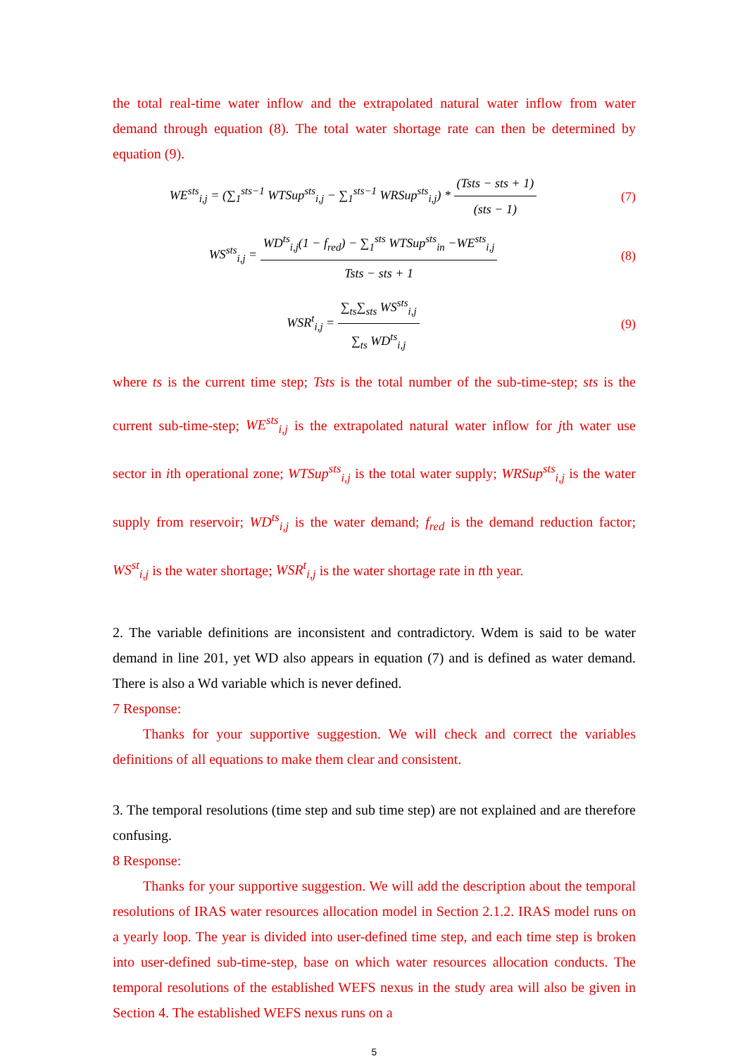the total real-time water inflow and the extrapolated natural water inflow from water demand through equation (8). The total water shortage rate can then be determined by equation (9).
WE<sup>sts</sup><sub>i,j</sub> = (∑<sub>1</sub><sup>sts−1</sup> WTSup<sup>sts</sup><sub>i,j</sub> − ∑<sub>1</sub><sup>sts−1</sup> WRSup<sup>sts</sup><sub>i,j</sub>) * (Tsts − sts + 1) (sts − 1)
(7)
WS<sup>sts</sup><sub>i,j</sub> = WD<sup>ts</sup><sub>i,j</sub>(1 − f<sub>red</sub>) − ∑<sub>1</sub><sup>sts</sup> WTSup<sup>sts</sup><sub>in</sub> −WE<sup>sts</sup><sub>i,j</sub> Tsts − sts + 1
(8)
WSR<sup>t</sup><sub>i,j</sub> = ∑<sub>ts</sub>∑<sub>sts</sub> WS<sup>sts</sup><sub>i,j</sub> ∑<sub>ts</sub> WD<sup>ts</sup><sub>i,j</sub>
(9)
where ts is the current time step; Tsts is the total number of the sub-time-step; sts is the current sub-time-step; WE<sup>sts</sup><sub>i,j</sub> is the extrapolated natural water inflow for jth water use sector in ith operational zone; WTSup<sup>sts</sup><sub>i,j</sub> is the total water supply; WRSup<sup>sts</sup><sub>i,j</sub> is the water supply from reservoir; WD<sup>ts</sup><sub>i,j</sub> is the water demand; f<sub>red</sub> is the demand reduction factor; WS<sup>st</sup><sub>i,j</sub> is the water shortage; WSR<sup>t</sup><sub>i,j</sub> is the water shortage rate in tth year.
2. The variable definitions are inconsistent and contradictory. Wdem is said to be water demand in line 201, yet WD also appears in equation (7) and is defined as water demand. There is also a Wd variable which is never defined.
7 Response:
Thanks for your supportive suggestion. We will check and correct the variables definitions of all equations to make them clear and consistent.
3. The temporal resolutions (time step and sub time step) are not explained and are therefore confusing.
8 Response:
Thanks for your supportive suggestion. We will add the description about the temporal resolutions of IRAS water resources allocation model in Section 2.1.2. IRAS model runs on a yearly loop. The year is divided into user-defined time step, and each time step is broken into user-defined sub-time-step, base on which water resources allocation conducts. The temporal resolutions of the established WEFS nexus in the study area will also be given in Section 4. The established WEFS nexus runs on a
5